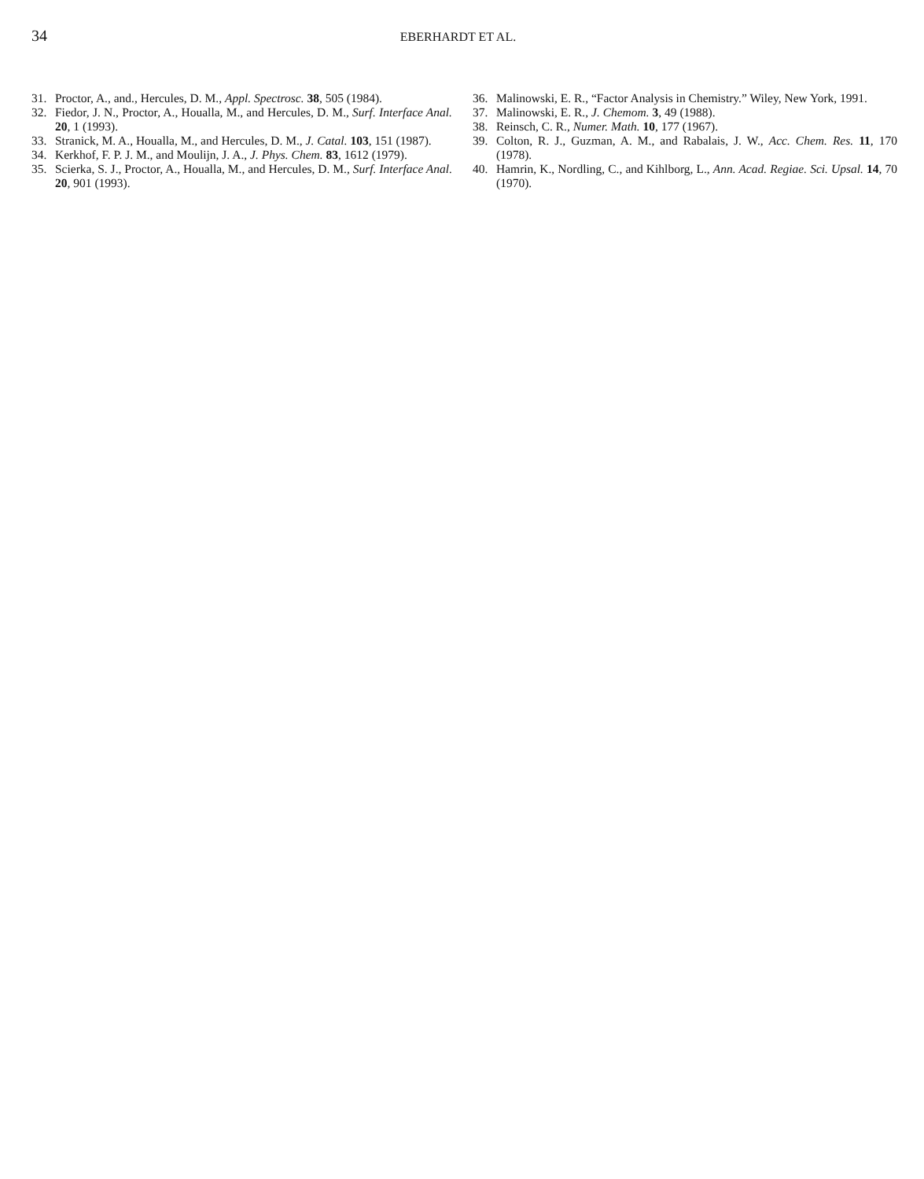34
EBERHARDT ET AL.
31. Proctor, A., and., Hercules, D. M., Appl. Spectrosc. 38, 505 (1984).
32. Fiedor, J. N., Proctor, A., Houalla, M., and Hercules, D. M., Surf. Interface Anal. 20, 1 (1993).
33. Stranick, M. A., Houalla, M., and Hercules, D. M., J. Catal. 103, 151 (1987).
34. Kerkhof, F. P. J. M., and Moulijn, J. A., J. Phys. Chem. 83, 1612 (1979).
35. Scierka, S. J., Proctor, A., Houalla, M., and Hercules, D. M., Surf. Interface Anal. 20, 901 (1993).
36. Malinowski, E. R., “Factor Analysis in Chemistry.” Wiley, New York, 1991.
37. Malinowski, E. R., J. Chemom. 3, 49 (1988).
38. Reinsch, C. R., Numer. Math. 10, 177 (1967).
39. Colton, R. J., Guzman, A. M., and Rabalais, J. W., Acc. Chem. Res. 11, 170 (1978).
40. Hamrin, K., Nordling, C., and Kihlborg, L., Ann. Acad. Regiae. Sci. Upsal. 14, 70 (1970).